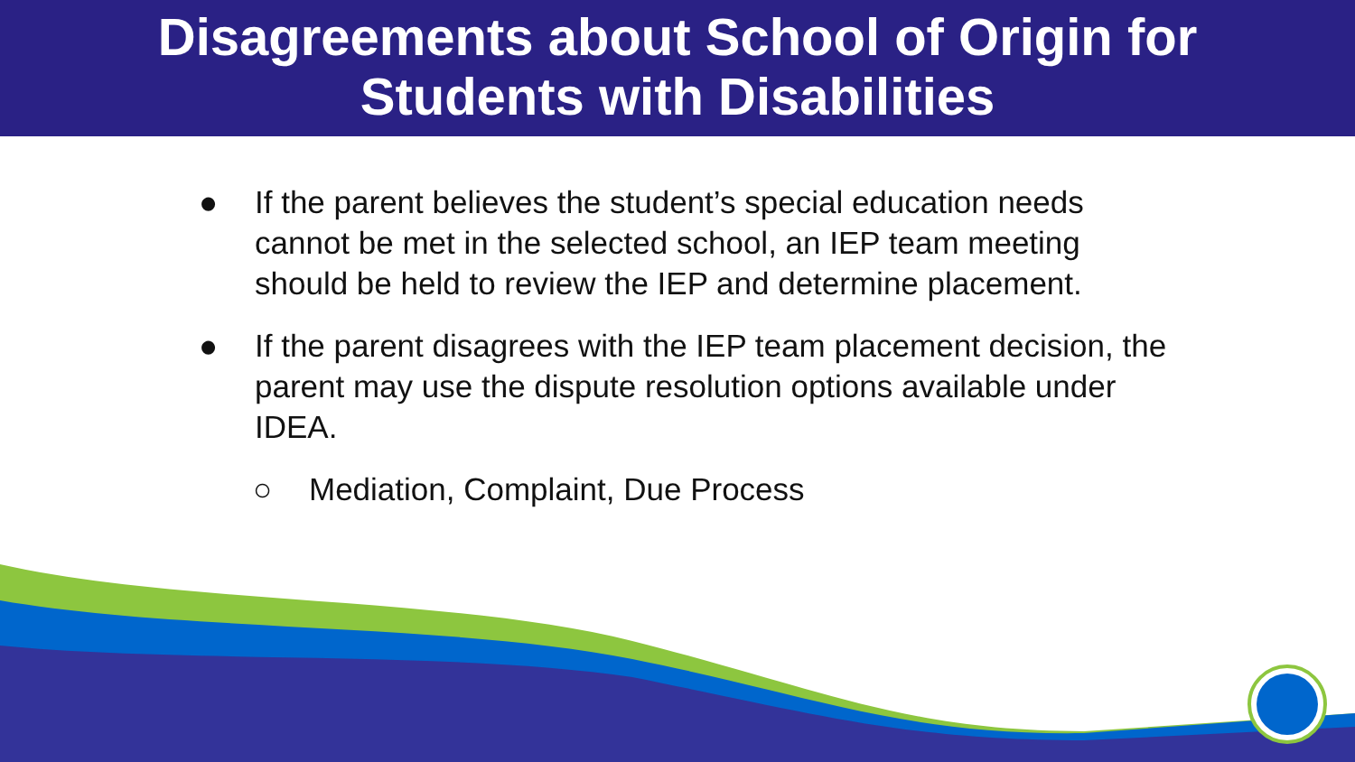Disagreements about School of Origin for
Students with Disabilities
● If the parent believes the student’s special education needs cannot be met in the selected school, an IEP team meeting should be held to review the IEP and determine placement.
● If the parent disagrees with the IEP team placement decision, the parent may use the dispute resolution options available under IDEA.
○ Mediation, Complaint, Due Process